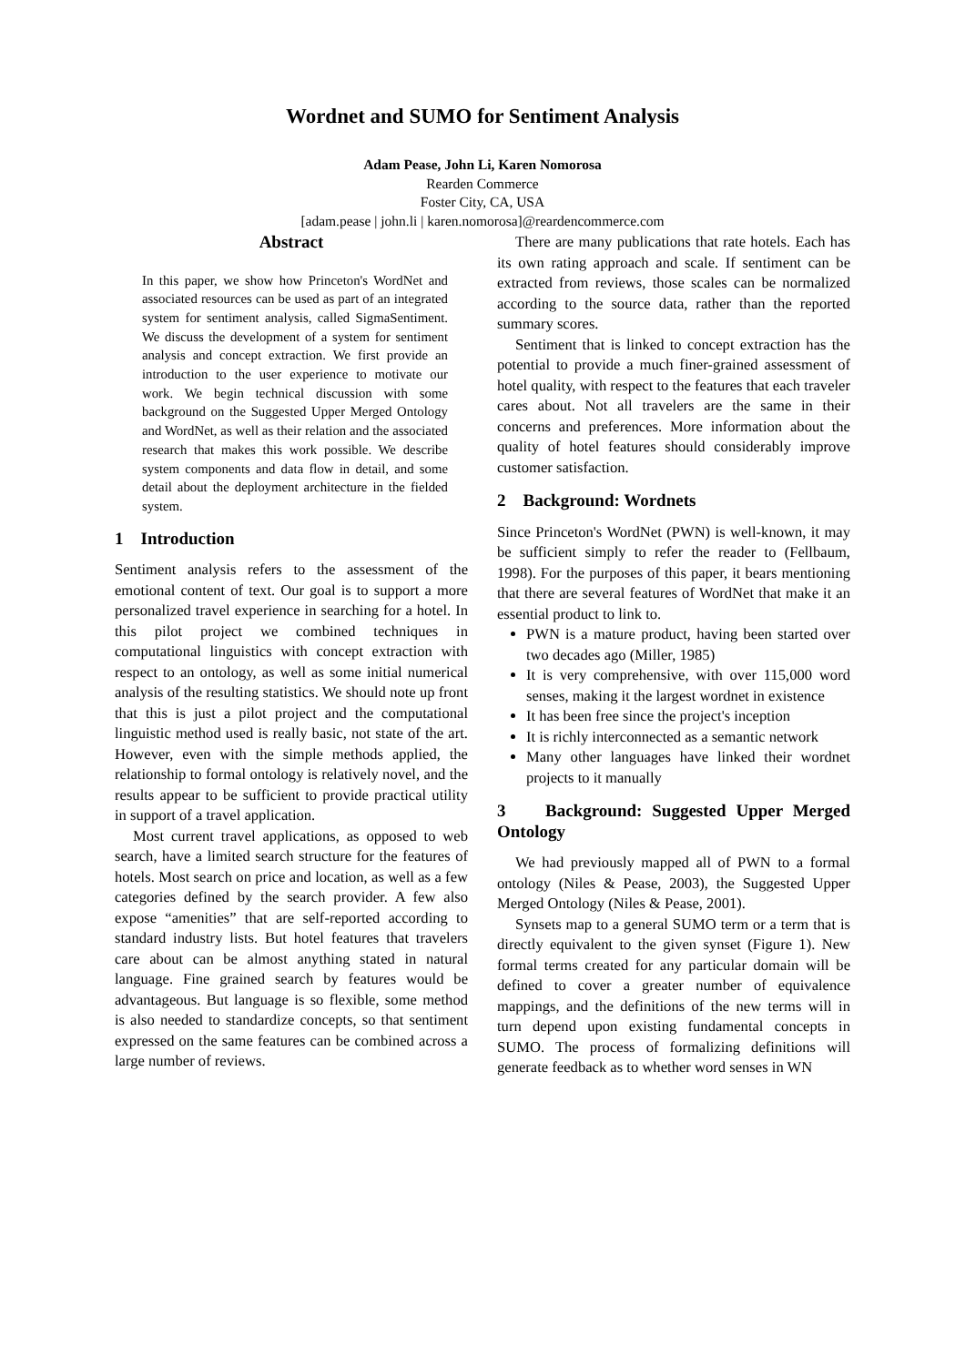Wordnet and SUMO for Sentiment Analysis
Adam Pease, John Li, Karen Nomorosa
Rearden Commerce
Foster City, CA, USA
[adam.pease | john.li | karen.nomorosa]@reardencommerce.com
Abstract
In this paper, we show how Princeton's WordNet and associated resources can be used as part of an integrated system for sentiment analysis, called SigmaSentiment. We discuss the development of a system for sentiment analysis and concept extraction. We first provide an introduction to the user experience to motivate our work. We begin technical discussion with some background on the Suggested Upper Merged Ontology and WordNet, as well as their relation and the associated research that makes this work possible. We describe system components and data flow in detail, and some detail about the deployment architecture in the fielded system.
1 Introduction
Sentiment analysis refers to the assessment of the emotional content of text. Our goal is to support a more personalized travel experience in searching for a hotel. In this pilot project we combined techniques in computational linguistics with concept extraction with respect to an ontology, as well as some initial numerical analysis of the resulting statistics. We should note up front that this is just a pilot project and the computational linguistic method used is really basic, not state of the art. However, even with the simple methods applied, the relationship to formal ontology is relatively novel, and the results appear to be sufficient to provide practical utility in support of a travel application.
Most current travel applications, as opposed to web search, have a limited search structure for the features of hotels. Most search on price and location, as well as a few categories defined by the search provider. A few also expose “amenities” that are self-reported according to standard industry lists. But hotel features that travelers care about can be almost anything stated in natural language. Fine grained search by features would be advantageous. But language is so flexible, some method is also needed to standardize concepts, so that sentiment expressed on the same features can be combined across a large number of reviews.
There are many publications that rate hotels. Each has its own rating approach and scale. If sentiment can be extracted from reviews, those scales can be normalized according to the source data, rather than the reported summary scores.
Sentiment that is linked to concept extraction has the potential to provide a much finer-grained assessment of hotel quality, with respect to the features that each traveler cares about. Not all travelers are the same in their concerns and preferences. More information about the quality of hotel features should considerably improve customer satisfaction.
2 Background: Wordnets
Since Princeton's WordNet (PWN) is well-known, it may be sufficient simply to refer the reader to (Fellbaum, 1998). For the purposes of this paper, it bears mentioning that there are several features of WordNet that make it an essential product to link to.
PWN is a mature product, having been started over two decades ago (Miller, 1985)
It is very comprehensive, with over 115,000 word senses, making it the largest wordnet in existence
It has been free since the project's inception
It is richly interconnected as a semantic network
Many other languages have linked their wordnet projects to it manually
3 Background: Suggested Upper Merged Ontology
We had previously mapped all of PWN to a formal ontology (Niles & Pease, 2003), the Suggested Upper Merged Ontology (Niles & Pease, 2001).
Synsets map to a general SUMO term or a term that is directly equivalent to the given synset (Figure 1). New formal terms created for any particular domain will be defined to cover a greater number of equivalence mappings, and the definitions of the new terms will in turn depend upon existing fundamental concepts in SUMO. The process of formalizing definitions will generate feedback as to whether word senses in WN